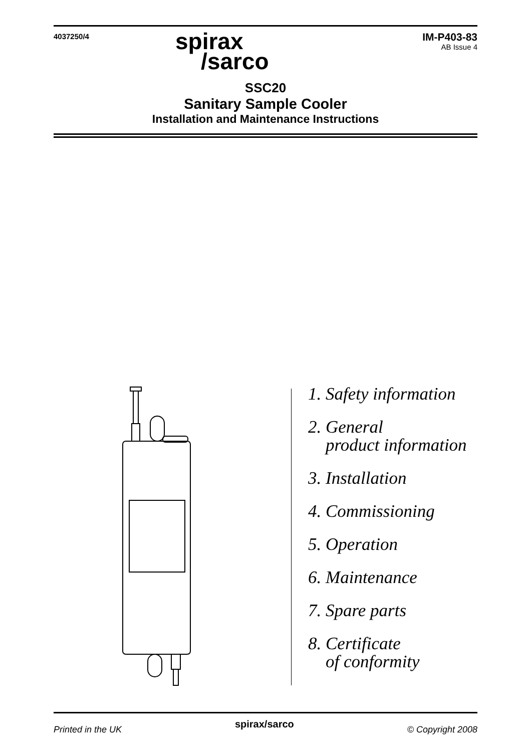4037250/4
IM-P403-83
AB Issue 4
spirax
/sarco
SSC20
Sanitary Sample Cooler
Installation and Maintenance Instructions
1. Safety information
2. General
product information
3. Installation
4. Commissioning
5. Operation
6. Maintenance
7. Spare parts
8. Certificate
of conformity
Printed in the UK spirax/sarco © Copyright 2008